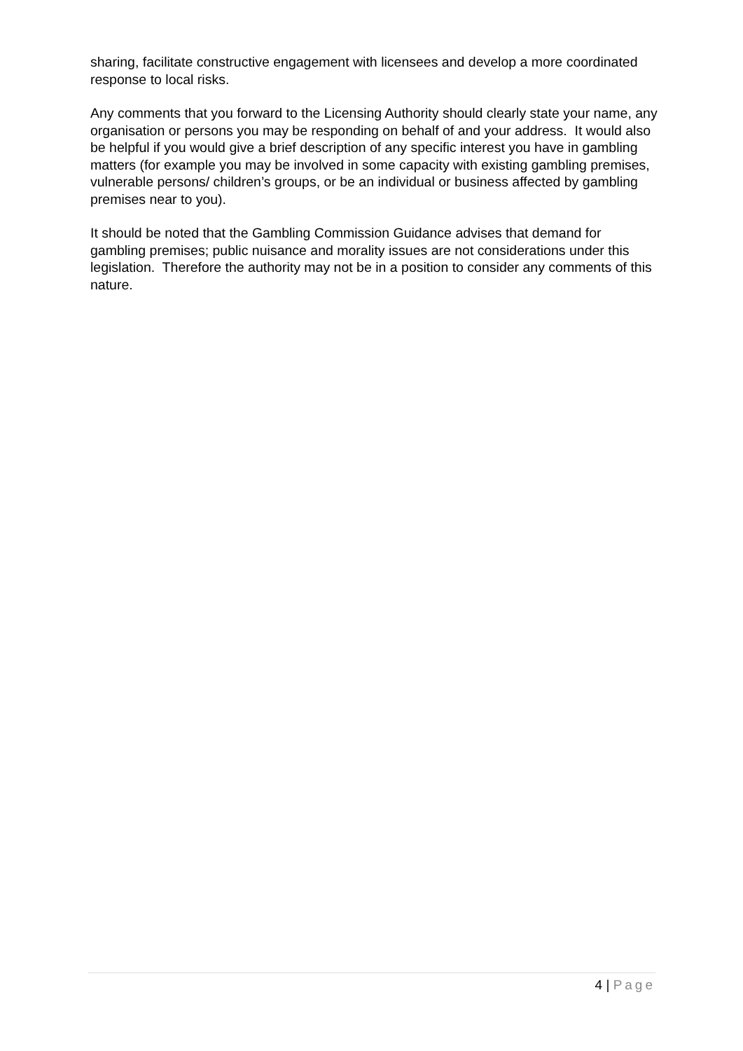sharing, facilitate constructive engagement with licensees and develop a more coordinated response to local risks.
Any comments that you forward to the Licensing Authority should clearly state your name, any organisation or persons you may be responding on behalf of and your address. It would also be helpful if you would give a brief description of any specific interest you have in gambling matters (for example you may be involved in some capacity with existing gambling premises, vulnerable persons/ children’s groups, or be an individual or business affected by gambling premises near to you).
It should be noted that the Gambling Commission Guidance advises that demand for gambling premises; public nuisance and morality issues are not considerations under this legislation. Therefore the authority may not be in a position to consider any comments of this nature.
4 | Page